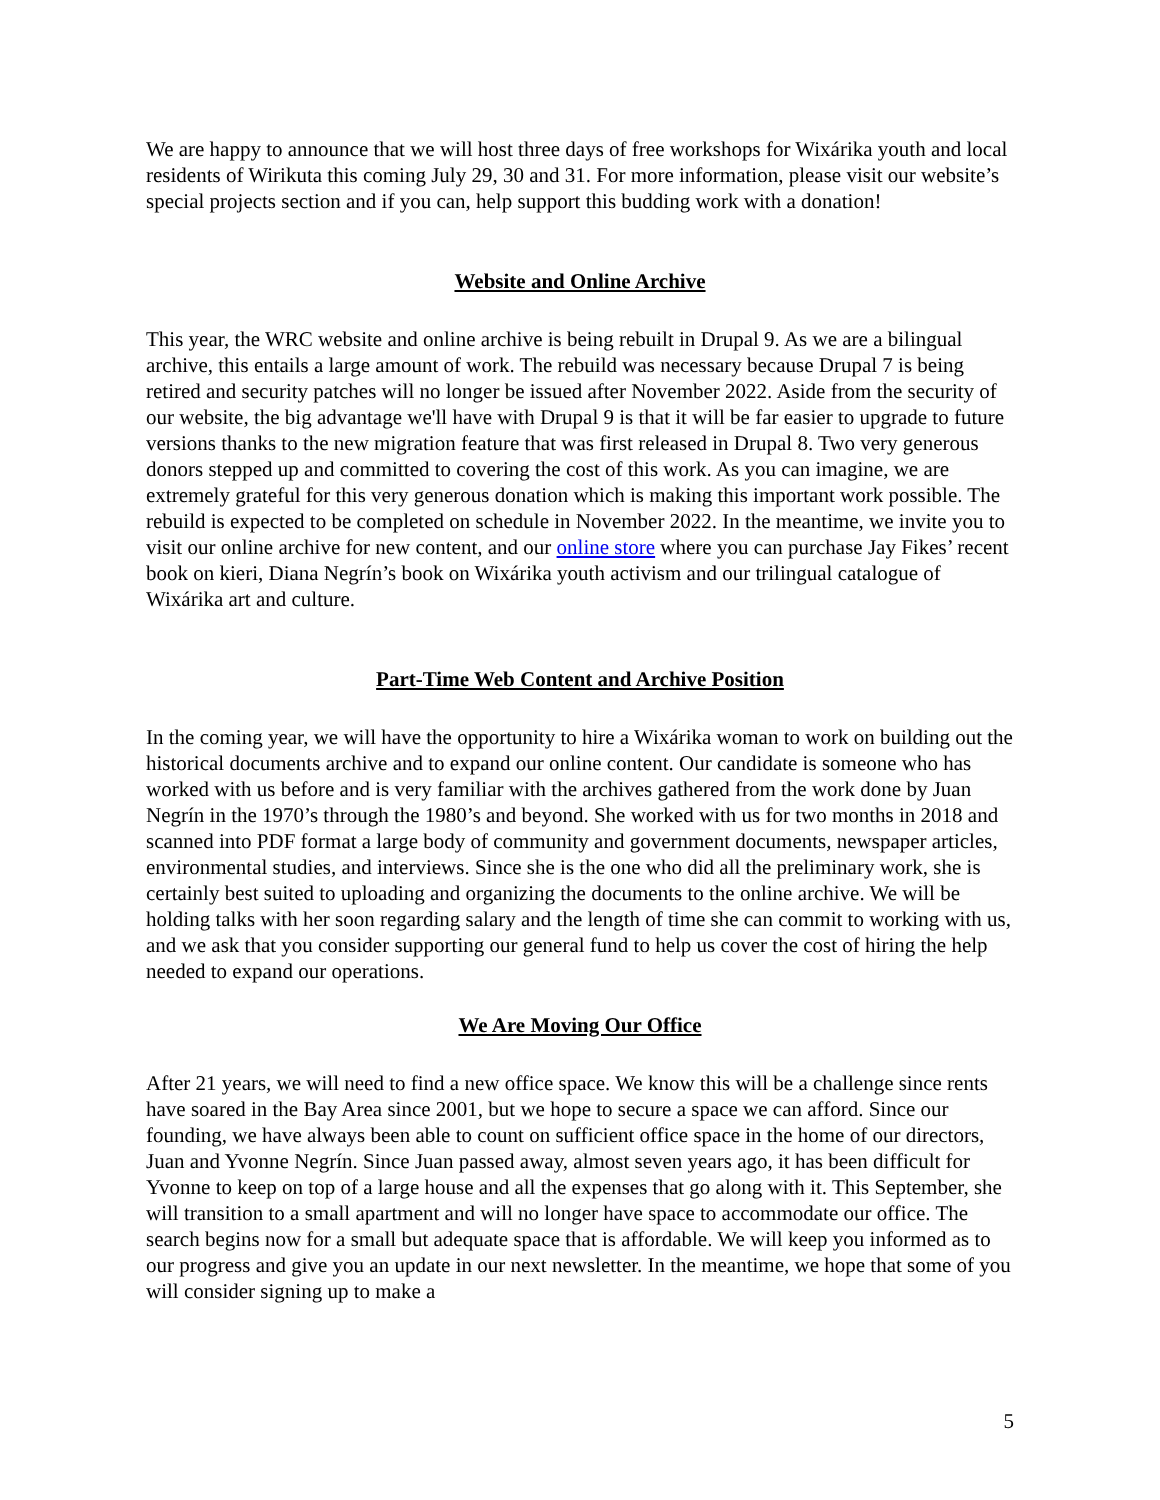We are happy to announce that we will host three days of free workshops for Wixárika youth and local residents of Wirikuta this coming July 29, 30 and 31. For more information, please visit our website’s special projects section and if you can, help support this budding work with a donation!
Website and Online Archive
This year, the WRC website and online archive is being rebuilt in Drupal 9. As we are a bilingual archive, this entails a large amount of work. The rebuild was necessary because Drupal 7 is being retired and security patches will no longer be issued after November 2022. Aside from the security of our website, the big advantage we'll have with Drupal 9 is that it will be far easier to upgrade to future versions thanks to the new migration feature that was first released in Drupal 8. Two very generous donors stepped up and committed to covering the cost of this work. As you can imagine, we are extremely grateful for this very generous donation which is making this important work possible. The rebuild is expected to be completed on schedule in November 2022. In the meantime, we invite you to visit our online archive for new content, and our online store where you can purchase Jay Fikes’ recent book on kieri, Diana Negrín’s book on Wixárika youth activism and our trilingual catalogue of Wixárika art and culture.
Part-Time Web Content and Archive Position
In the coming year, we will have the opportunity to hire a Wixárika woman to work on building out the historical documents archive and to expand our online content. Our candidate is someone who has worked with us before and is very familiar with the archives gathered from the work done by Juan Negrín in the 1970’s through the 1980’s and beyond. She worked with us for two months in 2018 and scanned into PDF format a large body of community and government documents, newspaper articles, environmental studies, and interviews. Since she is the one who did all the preliminary work, she is certainly best suited to uploading and organizing the documents to the online archive. We will be holding talks with her soon regarding salary and the length of time she can commit to working with us, and we ask that you consider supporting our general fund to help us cover the cost of hiring the help needed to expand our operations.
We Are Moving Our Office
After 21 years, we will need to find a new office space. We know this will be a challenge since rents have soared in the Bay Area since 2001, but we hope to secure a space we can afford. Since our founding, we have always been able to count on sufficient office space in the home of our directors, Juan and Yvonne Negrín. Since Juan passed away, almost seven years ago, it has been difficult for Yvonne to keep on top of a large house and all the expenses that go along with it. This September, she will transition to a small apartment and will no longer have space to accommodate our office. The search begins now for a small but adequate space that is affordable. We will keep you informed as to our progress and give you an update in our next newsletter. In the meantime, we hope that some of you will consider signing up to make a
5